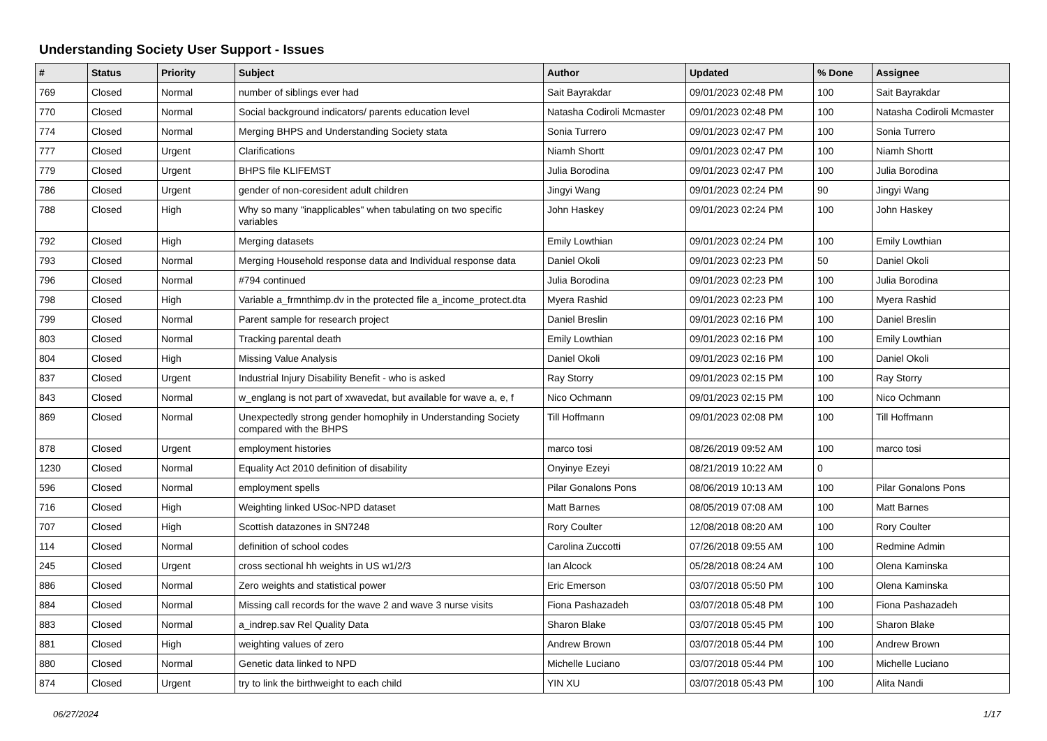Understanding Society User Support - Issues
| # | Status | Priority | Subject | Author | Updated | % Done | Assignee |
| --- | --- | --- | --- | --- | --- | --- | --- |
| 769 | Closed | Normal | number of siblings ever had | Sait Bayrakdar | 09/01/2023 02:48 PM | 100 | Sait Bayrakdar |
| 770 | Closed | Normal | Social background indicators/ parents education level | Natasha Codiroli Mcmaster | 09/01/2023 02:48 PM | 100 | Natasha Codiroli Mcmaster |
| 774 | Closed | Normal | Merging BHPS and Understanding Society stata | Sonia Turrero | 09/01/2023 02:47 PM | 100 | Sonia Turrero |
| 777 | Closed | Urgent | Clarifications | Niamh Shortt | 09/01/2023 02:47 PM | 100 | Niamh Shortt |
| 779 | Closed | Urgent | BHPS file KLIFEMST | Julia Borodina | 09/01/2023 02:47 PM | 100 | Julia Borodina |
| 786 | Closed | Urgent | gender of non-coresident adult children | Jingyi Wang | 09/01/2023 02:24 PM | 90 | Jingyi Wang |
| 788 | Closed | High | Why so many "inapplicables" when tabulating on two specific variables | John Haskey | 09/01/2023 02:24 PM | 100 | John Haskey |
| 792 | Closed | High | Merging datasets | Emily Lowthian | 09/01/2023 02:24 PM | 100 | Emily Lowthian |
| 793 | Closed | Normal | Merging Household response data and Individual response data | Daniel Okoli | 09/01/2023 02:23 PM | 50 | Daniel Okoli |
| 796 | Closed | Normal | #794 continued | Julia Borodina | 09/01/2023 02:23 PM | 100 | Julia Borodina |
| 798 | Closed | High | Variable a_frmnthimp.dv in the protected file a_income_protect.dta | Myera Rashid | 09/01/2023 02:23 PM | 100 | Myera Rashid |
| 799 | Closed | Normal | Parent sample for research project | Daniel Breslin | 09/01/2023 02:16 PM | 100 | Daniel Breslin |
| 803 | Closed | Normal | Tracking parental death | Emily Lowthian | 09/01/2023 02:16 PM | 100 | Emily Lowthian |
| 804 | Closed | High | Missing Value Analysis | Daniel Okoli | 09/01/2023 02:16 PM | 100 | Daniel Okoli |
| 837 | Closed | Urgent | Industrial Injury Disability Benefit - who is asked | Ray Storry | 09/01/2023 02:15 PM | 100 | Ray Storry |
| 843 | Closed | Normal | w_englang is not part of xwavedat, but available for wave a, e, f | Nico Ochmann | 09/01/2023 02:15 PM | 100 | Nico Ochmann |
| 869 | Closed | Normal | Unexpectedly strong gender homophily in Understanding Society compared with the BHPS | Till Hoffmann | 09/01/2023 02:08 PM | 100 | Till Hoffmann |
| 878 | Closed | Urgent | employment histories | marco tosi | 08/26/2019 09:52 AM | 100 | marco tosi |
| 1230 | Closed | Normal | Equality Act 2010 definition of disability | Onyinye Ezeyi | 08/21/2019 10:22 AM | 0 | |
| 596 | Closed | Normal | employment spells | Pilar Gonalons Pons | 08/06/2019 10:13 AM | 100 | Pilar Gonalons Pons |
| 716 | Closed | High | Weighting linked USoc-NPD dataset | Matt Barnes | 08/05/2019 07:08 AM | 100 | Matt Barnes |
| 707 | Closed | High | Scottish datazones in SN7248 | Rory Coulter | 12/08/2018 08:20 AM | 100 | Rory Coulter |
| 114 | Closed | Normal | definition of school codes | Carolina Zuccotti | 07/26/2018 09:55 AM | 100 | Redmine Admin |
| 245 | Closed | Urgent | cross sectional hh weights in US w1/2/3 | Ian Alcock | 05/28/2018 08:24 AM | 100 | Olena Kaminska |
| 886 | Closed | Normal | Zero weights and statistical power | Eric Emerson | 03/07/2018 05:50 PM | 100 | Olena Kaminska |
| 884 | Closed | Normal | Missing call records for the wave 2 and wave 3 nurse visits | Fiona Pashazadeh | 03/07/2018 05:48 PM | 100 | Fiona Pashazadeh |
| 883 | Closed | Normal | a_indrep.sav Rel Quality Data | Sharon Blake | 03/07/2018 05:45 PM | 100 | Sharon Blake |
| 881 | Closed | High | weighting values of zero | Andrew Brown | 03/07/2018 05:44 PM | 100 | Andrew Brown |
| 880 | Closed | Normal | Genetic data linked to NPD | Michelle Luciano | 03/07/2018 05:44 PM | 100 | Michelle Luciano |
| 874 | Closed | Urgent | try to link the birthweight to each child | YIN XU | 03/07/2018 05:43 PM | 100 | Alita Nandi |
06/27/2024 1/17